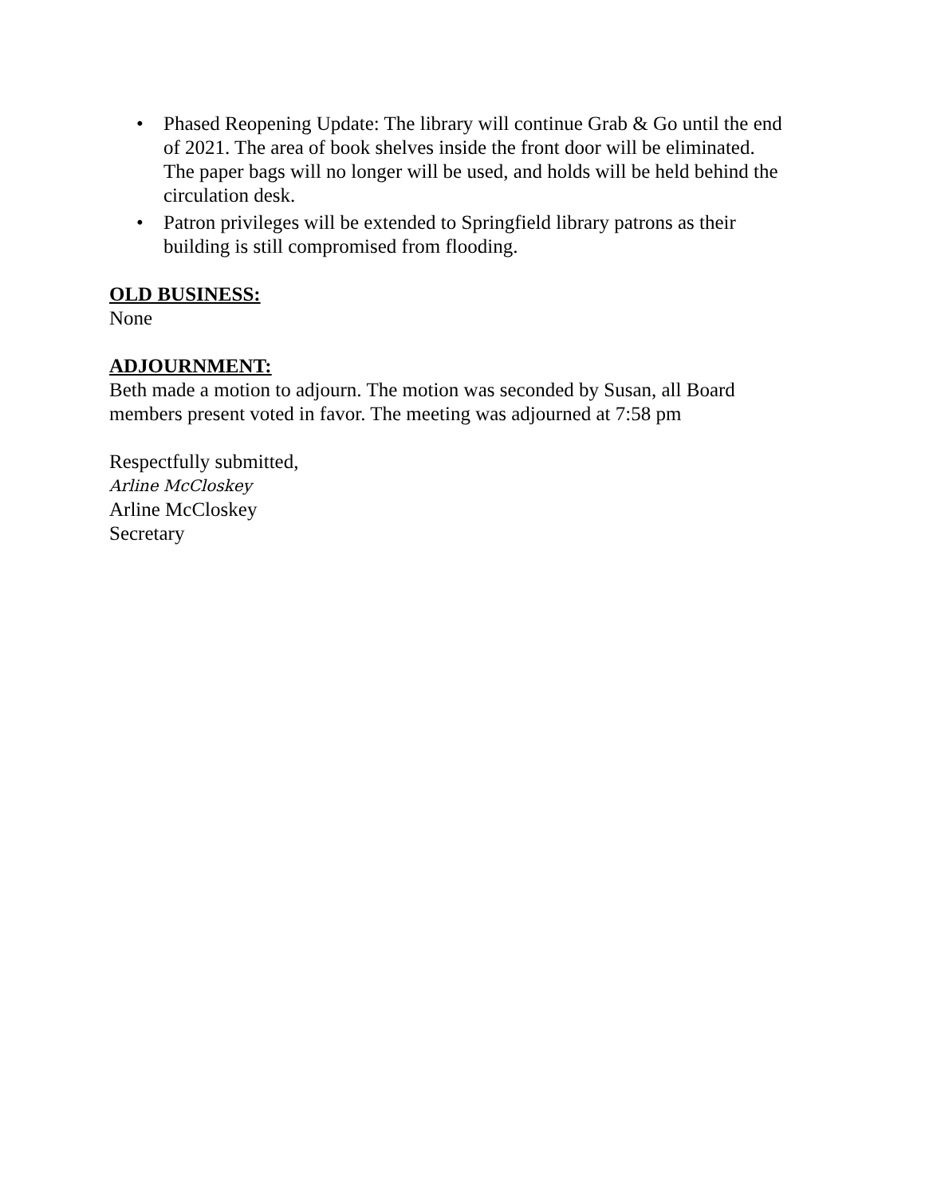• Phased Reopening Update: The library will continue Grab & Go until the end of 2021. The area of book shelves inside the front door will be eliminated. The paper bags will no longer will be used, and holds will be held behind the circulation desk.
• Patron privileges will be extended to Springfield library patrons as their building is still compromised from flooding.
OLD BUSINESS:
None
ADJOURNMENT:
Beth made a motion to adjourn. The motion was seconded by Susan, all Board members present voted in favor. The meeting was adjourned at 7:58 pm
Respectfully submitted,
Arline McCloskey
Arline McCloskey
Secretary